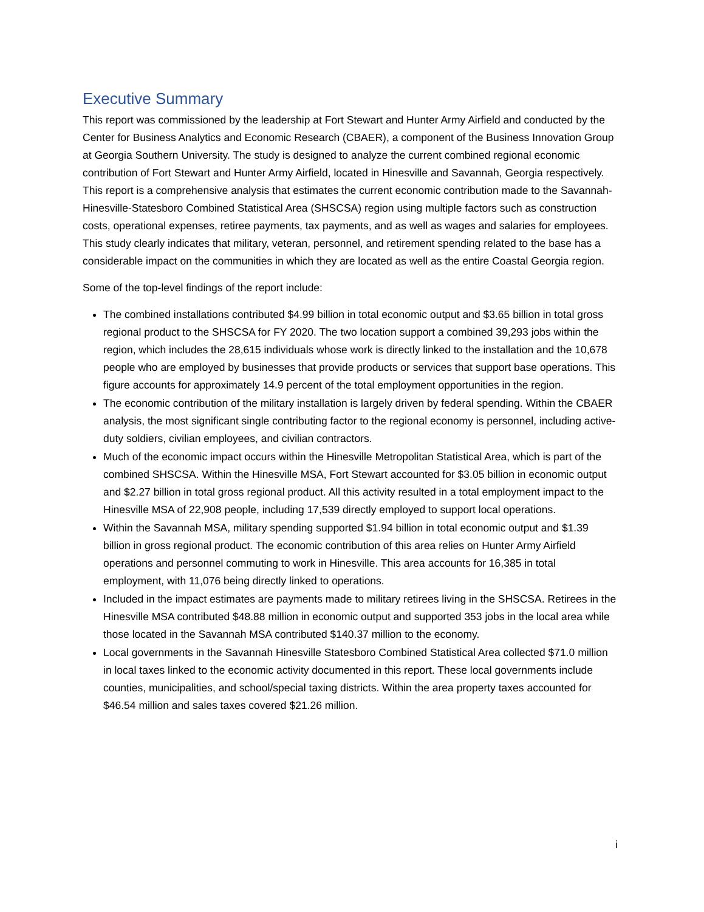Executive Summary
This report was commissioned by the leadership at Fort Stewart and Hunter Army Airfield and conducted by the Center for Business Analytics and Economic Research (CBAER), a component of the Business Innovation Group at Georgia Southern University. The study is designed to analyze the current combined regional economic contribution of Fort Stewart and Hunter Army Airfield, located in Hinesville and Savannah, Georgia respectively. This report is a comprehensive analysis that estimates the current economic contribution made to the Savannah-Hinesville-Statesboro Combined Statistical Area (SHSCSA) region using multiple factors such as construction costs, operational expenses, retiree payments, tax payments, and as well as wages and salaries for employees. This study clearly indicates that military, veteran, personnel, and retirement spending related to the base has a considerable impact on the communities in which they are located as well as the entire Coastal Georgia region.
Some of the top-level findings of the report include:
The combined installations contributed $4.99 billion in total economic output and $3.65 billion in total gross regional product to the SHSCSA for FY 2020. The two location support a combined 39,293 jobs within the region, which includes the 28,615 individuals whose work is directly linked to the installation and the 10,678 people who are employed by businesses that provide products or services that support base operations. This figure accounts for approximately 14.9 percent of the total employment opportunities in the region.
The economic contribution of the military installation is largely driven by federal spending. Within the CBAER analysis, the most significant single contributing factor to the regional economy is personnel, including active-duty soldiers, civilian employees, and civilian contractors.
Much of the economic impact occurs within the Hinesville Metropolitan Statistical Area, which is part of the combined SHSCSA. Within the Hinesville MSA, Fort Stewart accounted for $3.05 billion in economic output and $2.27 billion in total gross regional product. All this activity resulted in a total employment impact to the Hinesville MSA of 22,908 people, including 17,539 directly employed to support local operations.
Within the Savannah MSA, military spending supported $1.94 billion in total economic output and $1.39 billion in gross regional product. The economic contribution of this area relies on Hunter Army Airfield operations and personnel commuting to work in Hinesville. This area accounts for 16,385 in total employment, with 11,076 being directly linked to operations.
Included in the impact estimates are payments made to military retirees living in the SHSCSA. Retirees in the Hinesville MSA contributed $48.88 million in economic output and supported 353 jobs in the local area while those located in the Savannah MSA contributed $140.37 million to the economy.
Local governments in the Savannah Hinesville Statesboro Combined Statistical Area collected $71.0 million in local taxes linked to the economic activity documented in this report. These local governments include counties, municipalities, and school/special taxing districts. Within the area property taxes accounted for $46.54 million and sales taxes covered $21.26 million.
i